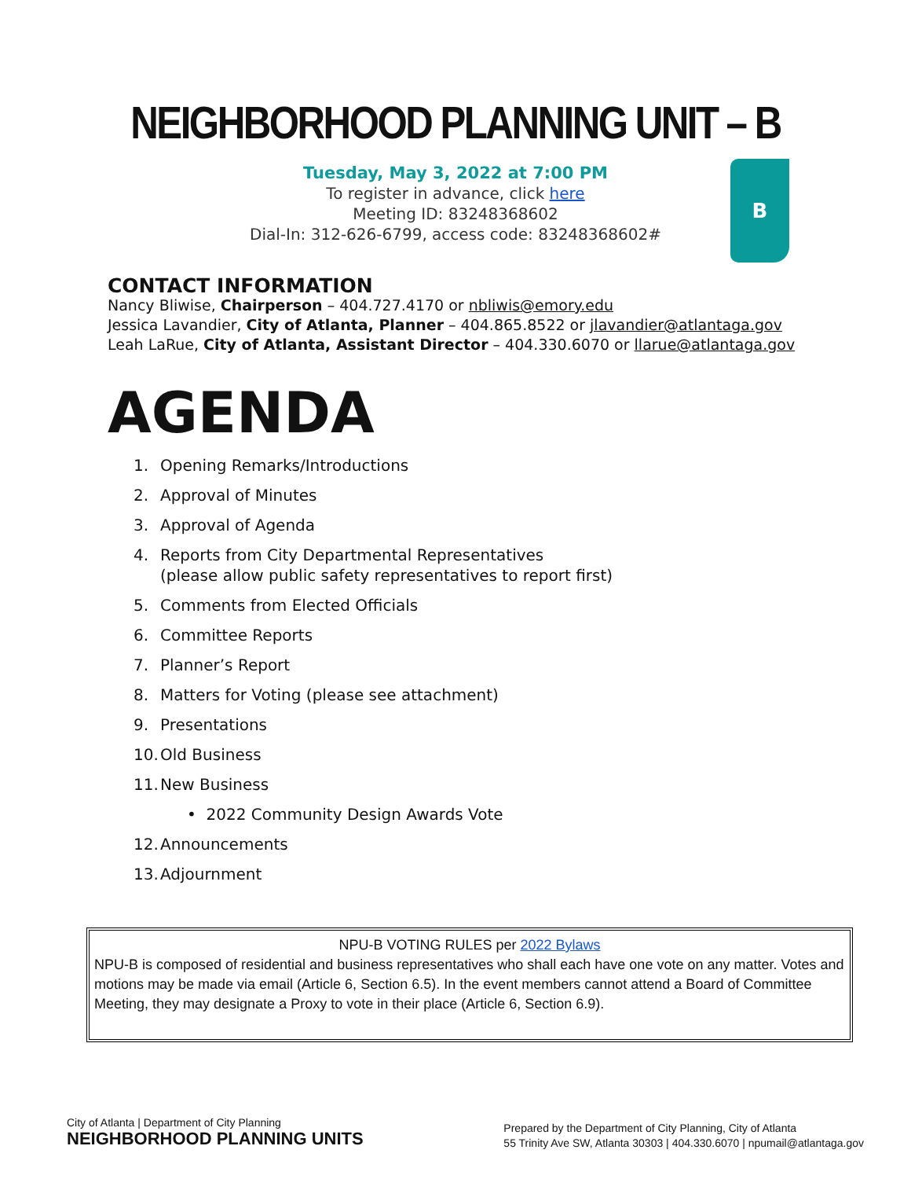NEIGHBORHOOD PLANNING UNIT – B
Tuesday, May 3, 2022 at 7:00 PM
To register in advance, click here
Meeting ID: 83248368602
Dial-In: 312-626-6799, access code: 83248368602#
B
CONTACT INFORMATION
Nancy Bliwise, Chairperson – 404.727.4170 or nbliwis@emory.edu
Jessica Lavandier, City of Atlanta, Planner – 404.865.8522 or jlavandier@atlantaga.gov
Leah LaRue, City of Atlanta, Assistant Director – 404.330.6070 or llarue@atlantaga.gov
AGENDA
1. Opening Remarks/Introductions
2. Approval of Minutes
3. Approval of Agenda
4. Reports from City Departmental Representatives
(please allow public safety representatives to report first)
5. Comments from Elected Officials
6. Committee Reports
7. Planner’s Report
8. Matters for Voting (please see attachment)
9. Presentations
10. Old Business
11. New Business
• 2022 Community Design Awards Vote
12. Announcements
13. Adjournment
NPU-B VOTING RULES per 2022 Bylaws
NPU-B is composed of residential and business representatives who shall each have one vote on any matter. Votes and motions may be made via email (Article 6, Section 6.5). In the event members cannot attend a Board of Committee Meeting, they may designate a Proxy to vote in their place (Article 6, Section 6.9).
City of Atlanta | Department of City Planning
NEIGHBORHOOD PLANNING UNITS
Prepared by the Department of City Planning, City of Atlanta
55 Trinity Ave SW, Atlanta 30303 | 404.330.6070 | npumail@atlantaga.gov